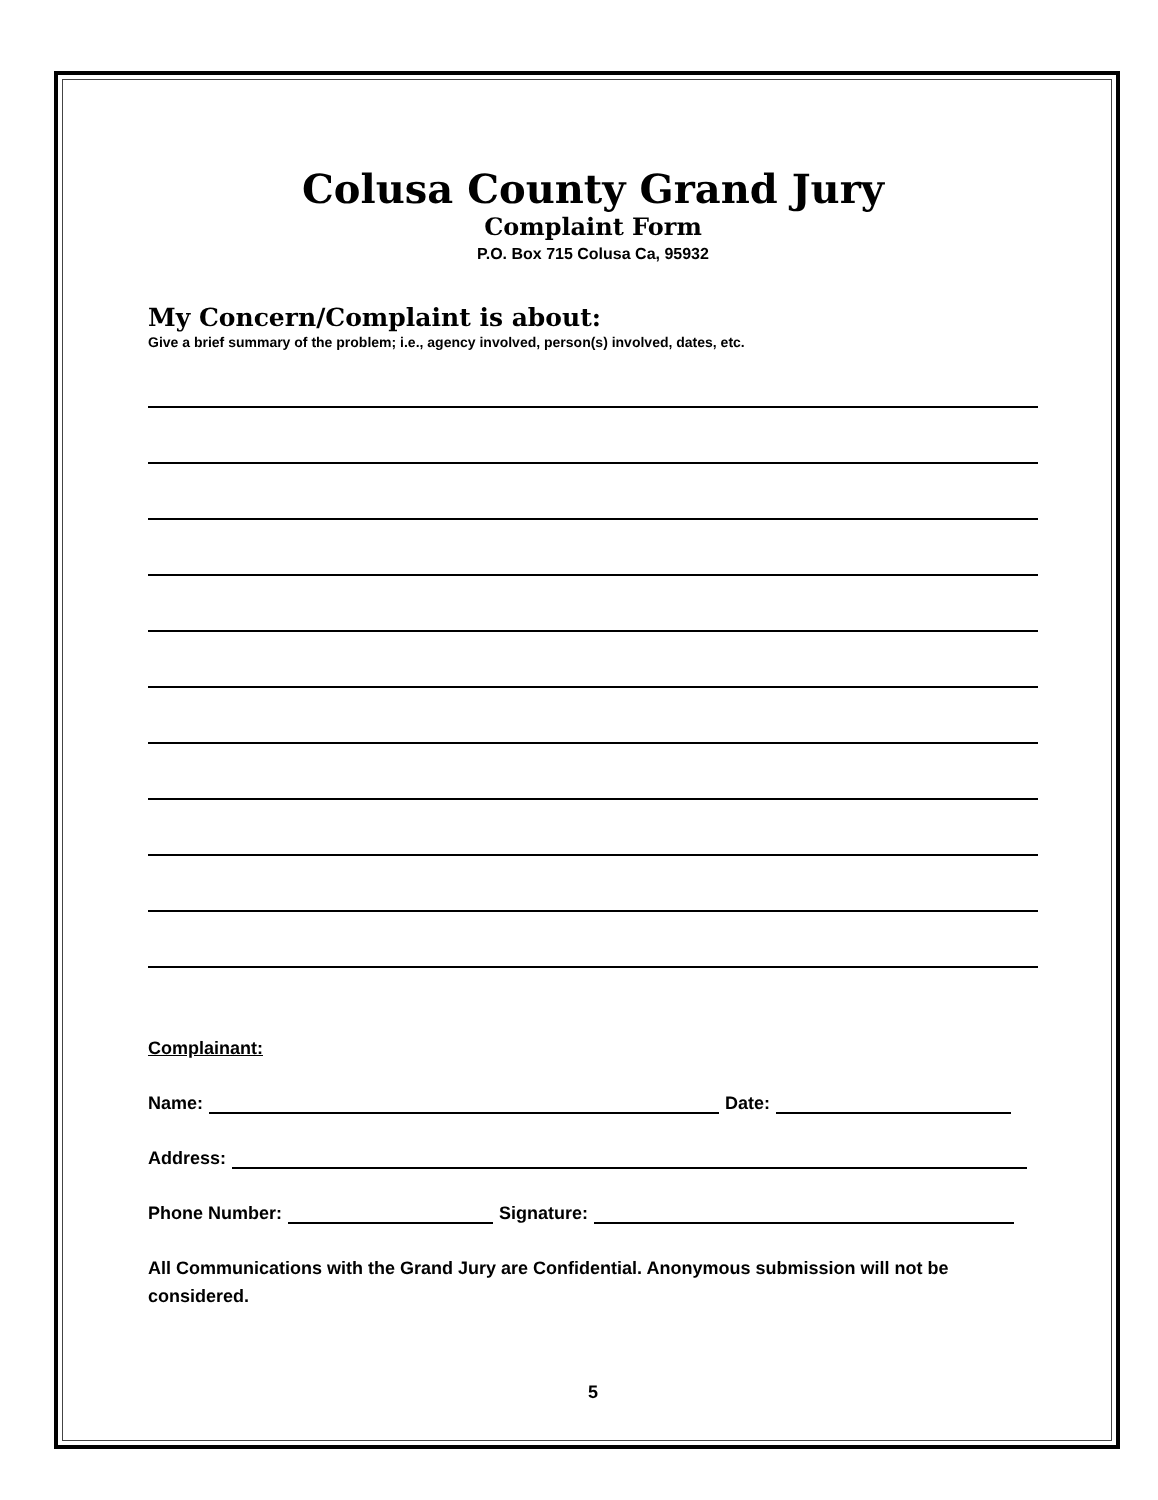Colusa County Grand Jury
Complaint Form
P.O. Box 715 Colusa Ca, 95932
My Concern/Complaint is about:
Give a brief summary of the problem; i.e., agency involved, person(s) involved, dates, etc.
Complainant:
Name: Date:
Address:
Phone Number: Signature:
All Communications with the Grand Jury are Confidential. Anonymous submission will not be considered.
5